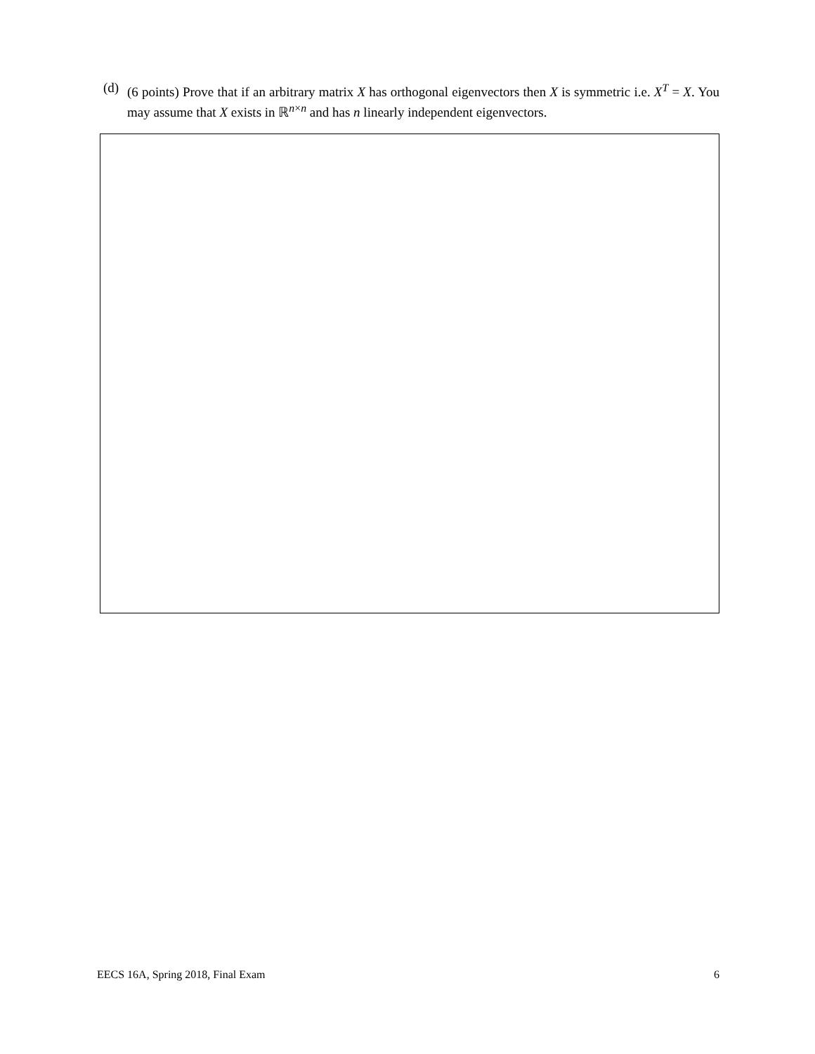(d) (6 points) Prove that if an arbitrary matrix X has orthogonal eigenvectors then X is symmetric i.e. X<sup>T</sup> = X. You may assume that X exists in ℝ<sup>n×n</sup> and has n linearly independent eigenvectors.
EECS 16A, Spring 2018, Final Exam 6